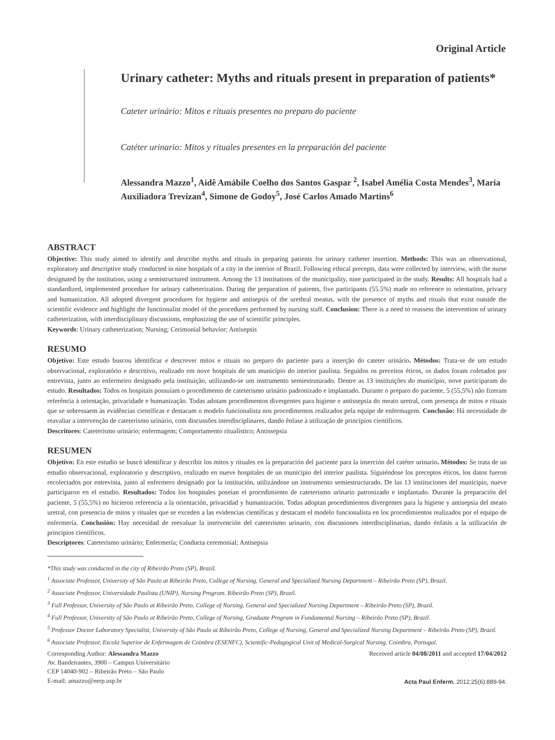Original Article
Urinary catheter: Myths and rituals present in preparation of patients*
Cateter urinário: Mitos e rituais presentes no preparo do paciente
Catéter urinario: Mitos y rituales presentes en la preparación del paciente
Alessandra Mazzo<sup>1</sup>, Aidê Amábile Coelho dos Santos Gaspar <sup>2</sup>, Isabel Amélia Costa Mendes<sup>3</sup>, Maria Auxiliadora Trevizan<sup>4</sup>, Simone de Godoy<sup>5</sup>, José Carlos Amado Martins<sup>6</sup>
ABSTRACT
Objective: This study aimed to identify and describe myths and rituals in preparing patients for urinary catheter insertion. Methods: This was an observational, exploratory and descriptive study conducted in nine hospitals of a city in the interior of Brazil. Following ethical precepts, data were collected by interview, with the nurse designated by the institution, using a semistructured instrument. Among the 13 institutions of the municipality, nine participated in the study. Results: All hospitals had a standardized, implemented procedure for urinary catheterization. During the preparation of patients, five participants (55.5%) made no reference to orientation, privacy and humanization. All adopted divergent procedures for hygiene and antisepsis of the urethral meatus, with the presence of myths and rituals that exist outside the scientific evidence and highlight the functionalist model of the procedures performed by nursing staff. Conclusion: There is a need to reassess the intervention of urinary catheterization, with interdisciplinary discussions, emphasizing the use of scientific principles.
Keywords: Urinary catheterization; Nursing; Cerimonial behavior; Antisepsis
RESUMO
Objetivo: Este estudo buscou identificar e descrever mitos e rituais no preparo do paciente para a inserção do cateter urinário. Métodos: Trata-se de um estudo observacional, exploratório e descritivo, realizado em nove hospitais de um município do interior paulista. Seguidos os preceitos éticos, os dados foram coletados por entrevista, junto ao enfermeiro designado pela instituição, utilizando-se um instrumento semiestruturado. Dentre as 13 instituições do município, nove participaram do estudo. Resultados: Todos os hospitais possuíam o procedimento de cateterismo urinário padronizado e implantado. Durante o preparo do paciente, 5 (55,5%) não fizeram referência à orientação, privacidade e humanização. Todas adotam procedimentos divergentes para higiene e antissepsia do meato uretral, com presença de mitos e rituais que se sobressaem às evidências científicas e destacam o modelo funcionalista nos procedimentos realizados pela equipe de enfermagem. Conclusão: Há necessidade de reavaliar a intervenção de cateterismo urinário, com discussões interdisciplinares, dando ênfase à utilização de princípios científicos.
Descritores: Cateterismo urinário; enfermagem; Comportamento ritualístico; Antissepsia
RESUMEN
Objetivo: En este estudio se buscó identificar y describir los mitos y rituales en la preparación del paciente para la inserción del catéter urinario. Métodos: Se trata de un estudio observacional, exploratorio y descriptivo, realizado en nueve hospitales de un municipio del interior paulista. Siguiéndose los preceptos éticos, los datos fueron recolectados por entrevista, junto al enfermero designado por la institución, utilizándose un instrumento semiestructurado. De las 13 instituciones del municipio, nueve participaron en el estudio. Resultados: Todos los hospitales poseían el procedimiento de cateterismo urinario patronizado e implantado. Durante la preparación del paciente, 5 (55,5%) no hicieron referencia a la orientación, privacidad y humanización. Todas adoptan procedimientos divergentes para la higiene y antisepsia del meato uretral, con presencia de mitos y rituales que se exceden a las evidencias científicas y destacam el modelo funcionalista en los procedimientos realizados por el equipo de enfermería. Conclusión: Hay necesidad de reevaluar la intervención del cateterismo urinario, con discusiones interdisciplinarias, dando énfasis a la utilización de principios científicos.
Descriptores: Cateterismo urinário; Enfermería; Conducta ceremonial; Antisepsia
*This study was conducted in the city of Ribeirão Preto (SP), Brazil.
<sup>1</sup> Associate Professor, University of São Paulo at Ribeirão Preto, College of Nursing, General and Specialized Nursing Department – Ribeirão Preto (SP), Brazil.
<sup>2</sup> Associate Professor, Universidade Paulista (UNIP), Nursing Program. Ribeirão Preto (SP), Brazil.
<sup>3</sup> Full Professor, University of São Paulo at Ribeirão Preto, College of Nursing, General and Specialized Nursing Department – Ribeirão Preto (SP), Brazil.
<sup>4</sup> Full Professor, University of São Paulo at Ribeirão Preto, College of Nursing, Graduate Program in Fundamental Nursing – Ribeirão Preto (SP), Brazil.
<sup>5</sup> Professor Doctor Laboratory Specialist, University of São Paulo at Ribeirão Preto, College of Nursing, General and Specialized Nursing Department – Ribeirão Preto (SP), Brazil.
<sup>6</sup> Associate Professor, Escola Superior de Enfermagem de Coimbra (ESENFC), Scientific-Pedagogical Unit of Medical-Surgical Nursing. Coimbra, Portugal.
Corresponding Author: Alessandra Mazzo
Av. Bandeirantes, 3900 – Campus Universitário
CEP 14040-902 – Ribeirão Preto – São Paulo
E-mail: amazzo@eerp.usp.br
Received article 04/08/2011 and accepted 17/04/2012
Acta Paul Enferm. 2012;25(6):889-94.